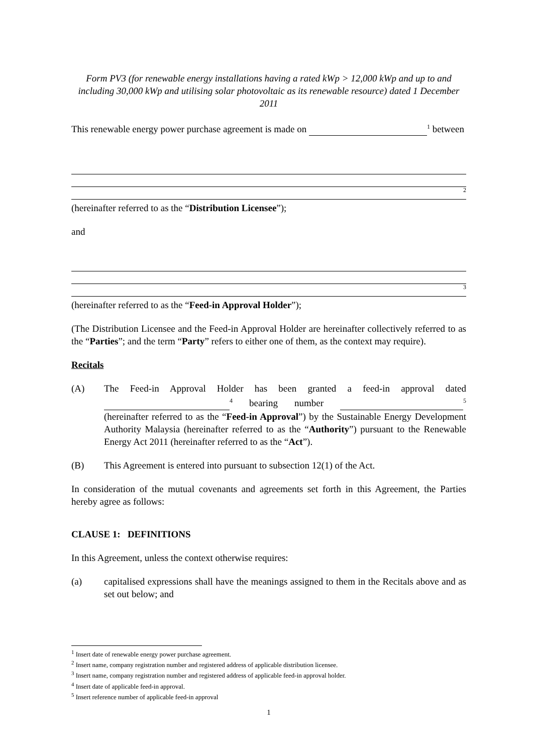Form PV3 (for renewable energy installations having a rated kWp > 12,000 kWp and up to and including 30,000 kWp and utilising solar photovoltaic as its renewable resource) dated 1 December 2011
This renewable energy power purchase agreement is made on <sup>1</sup> between
<sup>2</sup>
(hereinafter referred to as the “Distribution Licensee”);
and
<sup>3</sup>
(hereinafter referred to as the “Feed-in Approval Holder”);
(The Distribution Licensee and the Feed-in Approval Holder are hereinafter collectively referred to as the “Parties”; and the term “Party” refers to either one of them, as the context may require).
Recitals
(A) The Feed-in Approval Holder has been granted a feed-in approval dated <sup>4</sup> bearing number <sup>5</sup> (hereinafter referred to as the “Feed-in Approval”) by the Sustainable Energy Development Authority Malaysia (hereinafter referred to as the “Authority”) pursuant to the Renewable Energy Act 2011 (hereinafter referred to as the “Act”).
(B) This Agreement is entered into pursuant to subsection 12(1) of the Act.
In consideration of the mutual covenants and agreements set forth in this Agreement, the Parties hereby agree as follows:
CLAUSE 1: DEFINITIONS
In this Agreement, unless the context otherwise requires:
(a) capitalised expressions shall have the meanings assigned to them in the Recitals above and as set out below; and
<sup>1</sup> Insert date of renewable energy power purchase agreement.
<sup>2</sup> Insert name, company registration number and registered address of applicable distribution licensee.
<sup>3</sup> Insert name, company registration number and registered address of applicable feed-in approval holder.
<sup>4</sup> Insert date of applicable feed-in approval.
<sup>5</sup> Insert reference number of applicable feed-in approval
1